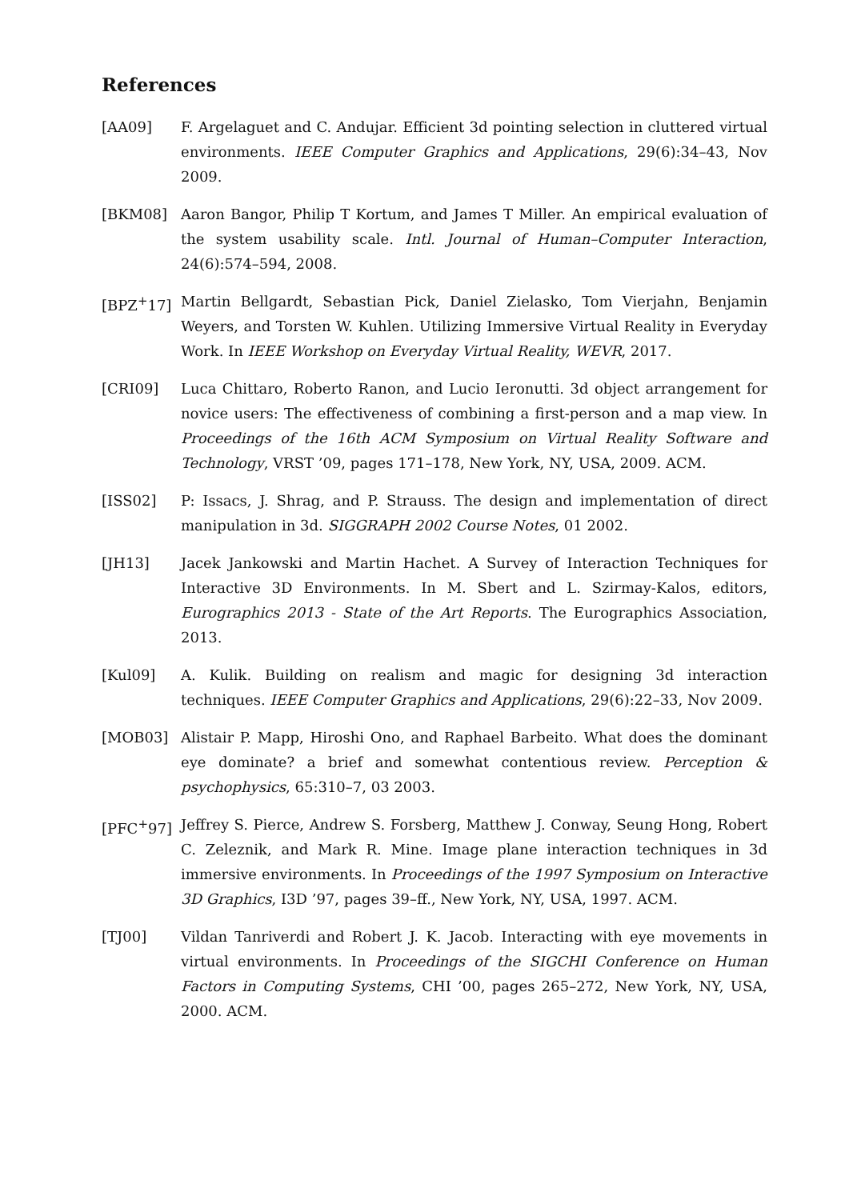References
[AA09] F. Argelaguet and C. Andujar. Efficient 3d pointing selection in cluttered virtual environments. IEEE Computer Graphics and Applications, 29(6):34–43, Nov 2009.
[BKM08] Aaron Bangor, Philip T Kortum, and James T Miller. An empirical evaluation of the system usability scale. Intl. Journal of Human–Computer Interaction, 24(6):574–594, 2008.
[BPZ<sup>+</sup>17] Martin Bellgardt, Sebastian Pick, Daniel Zielasko, Tom Vierjahn, Benjamin Weyers, and Torsten W. Kuhlen. Utilizing Immersive Virtual Reality in Everyday Work. In IEEE Workshop on Everyday Virtual Reality, WEVR, 2017.
[CRI09] Luca Chittaro, Roberto Ranon, and Lucio Ieronutti. 3d object arrangement for novice users: The effectiveness of combining a first-person and a map view. In Proceedings of the 16th ACM Symposium on Virtual Reality Software and Technology, VRST ’09, pages 171–178, New York, NY, USA, 2009. ACM.
[ISS02] P: Issacs, J. Shrag, and P. Strauss. The design and implementation of direct manipulation in 3d. SIGGRAPH 2002 Course Notes, 01 2002.
[JH13] Jacek Jankowski and Martin Hachet. A Survey of Interaction Techniques for Interactive 3D Environments. In M. Sbert and L. Szirmay-Kalos, editors, Eurographics 2013 - State of the Art Reports. The Eurographics Association, 2013.
[Kul09] A. Kulik. Building on realism and magic for designing 3d interaction techniques. IEEE Computer Graphics and Applications, 29(6):22–33, Nov 2009.
[MOB03] Alistair P. Mapp, Hiroshi Ono, and Raphael Barbeito. What does the dominant eye dominate? a brief and somewhat contentious review. Perception & psychophysics, 65:310–7, 03 2003.
[PFC<sup>+</sup>97] Jeffrey S. Pierce, Andrew S. Forsberg, Matthew J. Conway, Seung Hong, Robert C. Zeleznik, and Mark R. Mine. Image plane interaction techniques in 3d immersive environments. In Proceedings of the 1997 Symposium on Interactive 3D Graphics, I3D ’97, pages 39–ff., New York, NY, USA, 1997. ACM.
[TJ00] Vildan Tanriverdi and Robert J. K. Jacob. Interacting with eye movements in virtual environments. In Proceedings of the SIGCHI Conference on Human Factors in Computing Systems, CHI ’00, pages 265–272, New York, NY, USA, 2000. ACM.